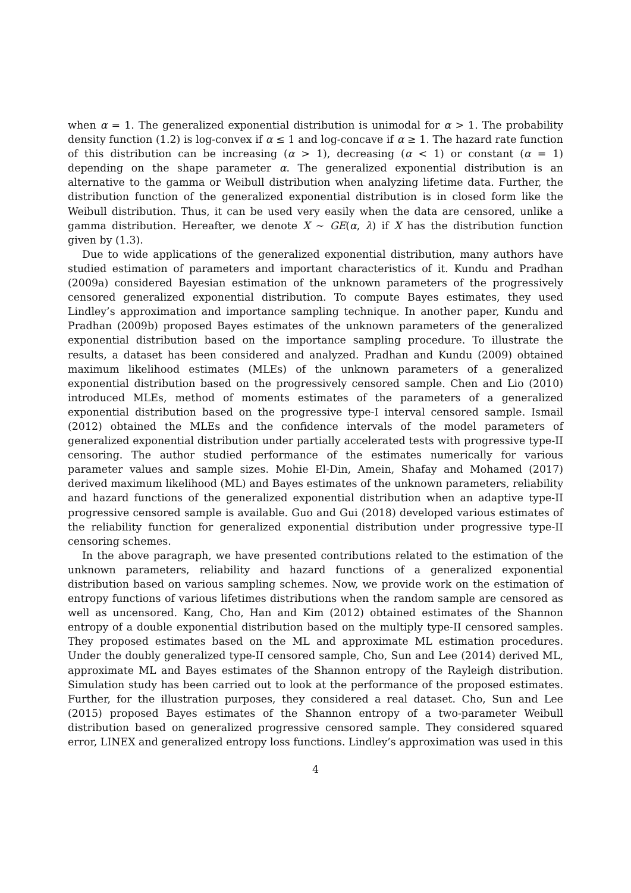when α = 1. The generalized exponential distribution is unimodal for α > 1. The probability density function (1.2) is log-convex if α ≤ 1 and log-concave if α ≥ 1. The hazard rate function of this distribution can be increasing (α > 1), decreasing (α < 1) or constant (α = 1) depending on the shape parameter α. The generalized exponential distribution is an alternative to the gamma or Weibull distribution when analyzing lifetime data. Further, the distribution function of the generalized exponential distribution is in closed form like the Weibull distribution. Thus, it can be used very easily when the data are censored, unlike a gamma distribution. Hereafter, we denote X ∼ GE(α, λ) if X has the distribution function given by (1.3).
Due to wide applications of the generalized exponential distribution, many authors have studied estimation of parameters and important characteristics of it. Kundu and Pradhan (2009a) considered Bayesian estimation of the unknown parameters of the progressively censored generalized exponential distribution. To compute Bayes estimates, they used Lindley’s approximation and importance sampling technique. In another paper, Kundu and Pradhan (2009b) proposed Bayes estimates of the unknown parameters of the generalized exponential distribution based on the importance sampling procedure. To illustrate the results, a dataset has been considered and analyzed. Pradhan and Kundu (2009) obtained maximum likelihood estimates (MLEs) of the unknown parameters of a generalized exponential distribution based on the progressively censored sample. Chen and Lio (2010) introduced MLEs, method of moments estimates of the parameters of a generalized exponential distribution based on the progressive type-I interval censored sample. Ismail (2012) obtained the MLEs and the confidence intervals of the model parameters of generalized exponential distribution under partially accelerated tests with progressive type-II censoring. The author studied performance of the estimates numerically for various parameter values and sample sizes. Mohie El-Din, Amein, Shafay and Mohamed (2017) derived maximum likelihood (ML) and Bayes estimates of the unknown parameters, reliability and hazard functions of the generalized exponential distribution when an adaptive type-II progressive censored sample is available. Guo and Gui (2018) developed various estimates of the reliability function for generalized exponential distribution under progressive type-II censoring schemes.
In the above paragraph, we have presented contributions related to the estimation of the unknown parameters, reliability and hazard functions of a generalized exponential distribution based on various sampling schemes. Now, we provide work on the estimation of entropy functions of various lifetimes distributions when the random sample are censored as well as uncensored. Kang, Cho, Han and Kim (2012) obtained estimates of the Shannon entropy of a double exponential distribution based on the multiply type-II censored samples. They proposed estimates based on the ML and approximate ML estimation procedures. Under the doubly generalized type-II censored sample, Cho, Sun and Lee (2014) derived ML, approximate ML and Bayes estimates of the Shannon entropy of the Rayleigh distribution. Simulation study has been carried out to look at the performance of the proposed estimates. Further, for the illustration purposes, they considered a real dataset. Cho, Sun and Lee (2015) proposed Bayes estimates of the Shannon entropy of a two-parameter Weibull distribution based on generalized progressive censored sample. They considered squared error, LINEX and generalized entropy loss functions. Lindley’s approximation was used in this
4